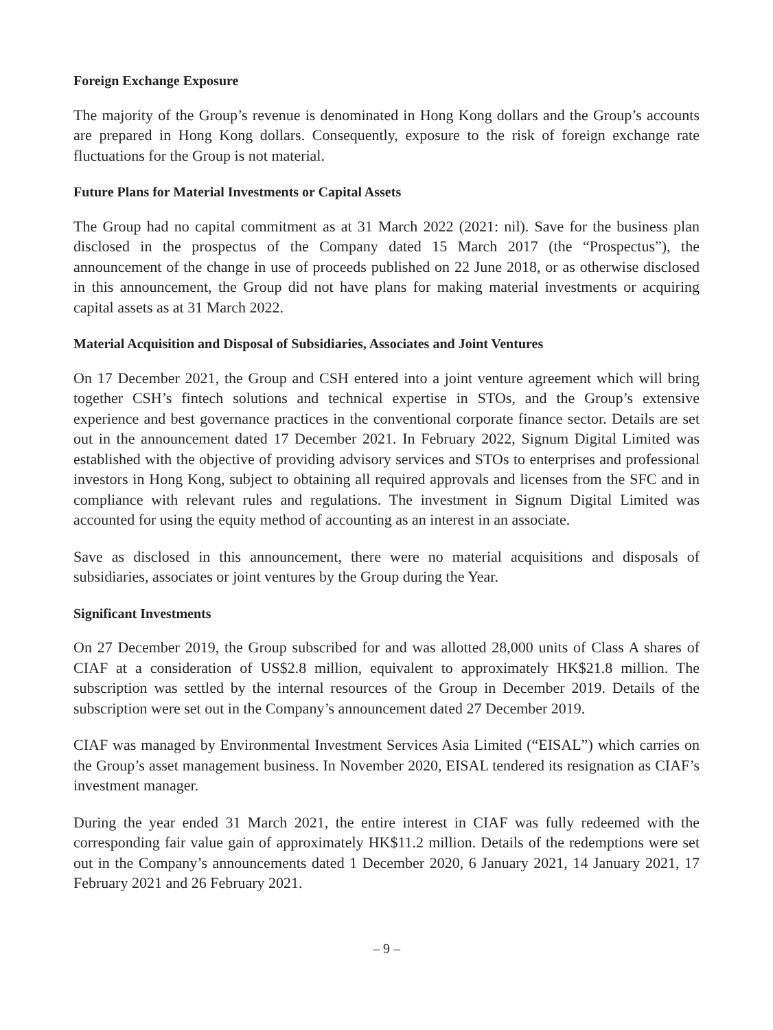Foreign Exchange Exposure
The majority of the Group’s revenue is denominated in Hong Kong dollars and the Group’s accounts are prepared in Hong Kong dollars. Consequently, exposure to the risk of foreign exchange rate fluctuations for the Group is not material.
Future Plans for Material Investments or Capital Assets
The Group had no capital commitment as at 31 March 2022 (2021: nil). Save for the business plan disclosed in the prospectus of the Company dated 15 March 2017 (the “Prospectus”), the announcement of the change in use of proceeds published on 22 June 2018, or as otherwise disclosed in this announcement, the Group did not have plans for making material investments or acquiring capital assets as at 31 March 2022.
Material Acquisition and Disposal of Subsidiaries, Associates and Joint Ventures
On 17 December 2021, the Group and CSH entered into a joint venture agreement which will bring together CSH’s fintech solutions and technical expertise in STOs, and the Group’s extensive experience and best governance practices in the conventional corporate finance sector. Details are set out in the announcement dated 17 December 2021. In February 2022, Signum Digital Limited was established with the objective of providing advisory services and STOs to enterprises and professional investors in Hong Kong, subject to obtaining all required approvals and licenses from the SFC and in compliance with relevant rules and regulations. The investment in Signum Digital Limited was accounted for using the equity method of accounting as an interest in an associate.
Save as disclosed in this announcement, there were no material acquisitions and disposals of subsidiaries, associates or joint ventures by the Group during the Year.
Significant Investments
On 27 December 2019, the Group subscribed for and was allotted 28,000 units of Class A shares of CIAF at a consideration of US$2.8 million, equivalent to approximately HK$21.8 million. The subscription was settled by the internal resources of the Group in December 2019. Details of the subscription were set out in the Company’s announcement dated 27 December 2019.
CIAF was managed by Environmental Investment Services Asia Limited (“EISAL”) which carries on the Group’s asset management business. In November 2020, EISAL tendered its resignation as CIAF’s investment manager.
During the year ended 31 March 2021, the entire interest in CIAF was fully redeemed with the corresponding fair value gain of approximately HK$11.2 million. Details of the redemptions were set out in the Company’s announcements dated 1 December 2020, 6 January 2021, 14 January 2021, 17 February 2021 and 26 February 2021.
– 9 –